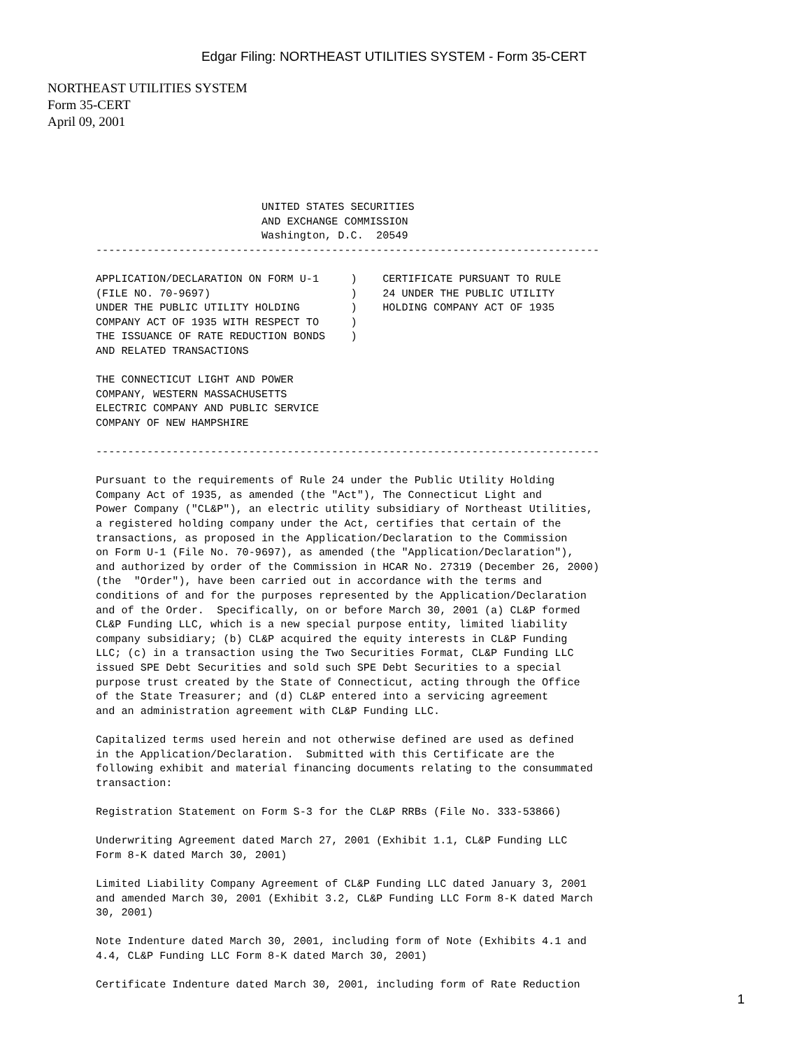Edgar Filing: NORTHEAST UTILITIES SYSTEM - Form 35-CERT
NORTHEAST UTILITIES SYSTEM
Form 35-CERT
April 09, 2001
                          UNITED STATES SECURITIES
                          AND EXCHANGE COMMISSION
                          Washington, D.C.  20549
-------------------------------------------------------------------------------

APPLICATION/DECLARATION ON FORM U-1     )    CERTIFICATE PURSUANT TO RULE
(FILE NO. 70-9697)                      )    24 UNDER THE PUBLIC UTILITY
UNDER THE PUBLIC UTILITY HOLDING        )    HOLDING COMPANY ACT OF 1935
COMPANY ACT OF 1935 WITH RESPECT TO     )
THE ISSUANCE OF RATE REDUCTION BONDS    )
AND RELATED TRANSACTIONS

THE CONNECTICUT LIGHT AND POWER
COMPANY, WESTERN MASSACHUSETTS
ELECTRIC COMPANY AND PUBLIC SERVICE
COMPANY OF NEW HAMPSHIRE

-------------------------------------------------------------------------------

Pursuant to the requirements of Rule 24 under the Public Utility Holding
Company Act of 1935, as amended (the "Act"), The Connecticut Light and
Power Company ("CL&P"), an electric utility subsidiary of Northeast Utilities,
a registered holding company under the Act, certifies that certain of the
transactions, as proposed in the Application/Declaration to the Commission
on Form U-1 (File No. 70-9697), as amended (the "Application/Declaration"),
and authorized by order of the Commission in HCAR No. 27319 (December 26, 2000)
(the  "Order"), have been carried out in accordance with the terms and
conditions of and for the purposes represented by the Application/Declaration
and of the Order.  Specifically, on or before March 30, 2001 (a) CL&P formed
CL&P Funding LLC, which is a new special purpose entity, limited liability
company subsidiary; (b) CL&P acquired the equity interests in CL&P Funding
LLC; (c) in a transaction using the Two Securities Format, CL&P Funding LLC
issued SPE Debt Securities and sold such SPE Debt Securities to a special
purpose trust created by the State of Connecticut, acting through the Office
of the State Treasurer; and (d) CL&P entered into a servicing agreement
and an administration agreement with CL&P Funding LLC.

Capitalized terms used herein and not otherwise defined are used as defined
in the Application/Declaration.  Submitted with this Certificate are the
following exhibit and material financing documents relating to the consummated
transaction:

Registration Statement on Form S-3 for the CL&P RRBs (File No. 333-53866)

Underwriting Agreement dated March 27, 2001 (Exhibit 1.1, CL&P Funding LLC
Form 8-K dated March 30, 2001)

Limited Liability Company Agreement of CL&P Funding LLC dated January 3, 2001
and amended March 30, 2001 (Exhibit 3.2, CL&P Funding LLC Form 8-K dated March
30, 2001)

Note Indenture dated March 30, 2001, including form of Note (Exhibits 4.1 and
4.4, CL&P Funding LLC Form 8-K dated March 30, 2001)

Certificate Indenture dated March 30, 2001, including form of Rate Reduction
1